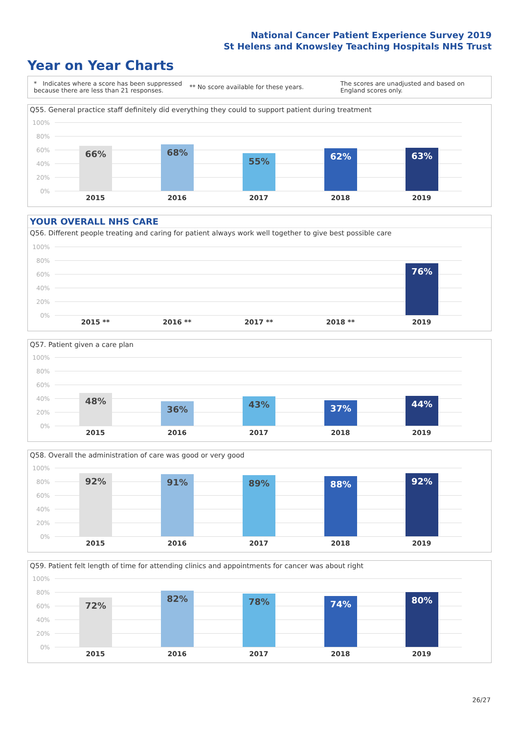National Cancer Patient Experience Survey 2019
St Helens and Knowsley Teaching Hospitals NHS Trust
Year on Year Charts
* Indicates where a score has been suppressed because there are less than 21 responses.
** No score available for these years.
The scores are unadjusted and based on England scores only.
Q55. General practice staff definitely did everything they could to support patient during treatment
100%
80%
60%
40%
20%
0%
66% 68% 55% 62% 63%
2015 2016 2017 2018 2019
YOUR OVERALL NHS CARE
Q56. Different people treating and caring for patient always work well together to give best possible care
100%
80%
60%
40%
20%
0%
76%
2015 ** 2016 ** 2017 ** 2018 ** 2019
Q57. Patient given a care plan
100%
80%
60%
40%
20%
0%
48% 36% 43% 37% 44%
2015 2016 2017 2018 2019
Q58. Overall the administration of care was good or very good
100%
80%
60%
40%
20%
0%
92% 91% 89% 88% 92%
2015 2016 2017 2018 2019
Q59. Patient felt length of time for attending clinics and appointments for cancer was about right
100%
80%
60%
40%
20%
0%
72% 82% 78% 74% 80%
2015 2016 2017 2018 2019
26/27